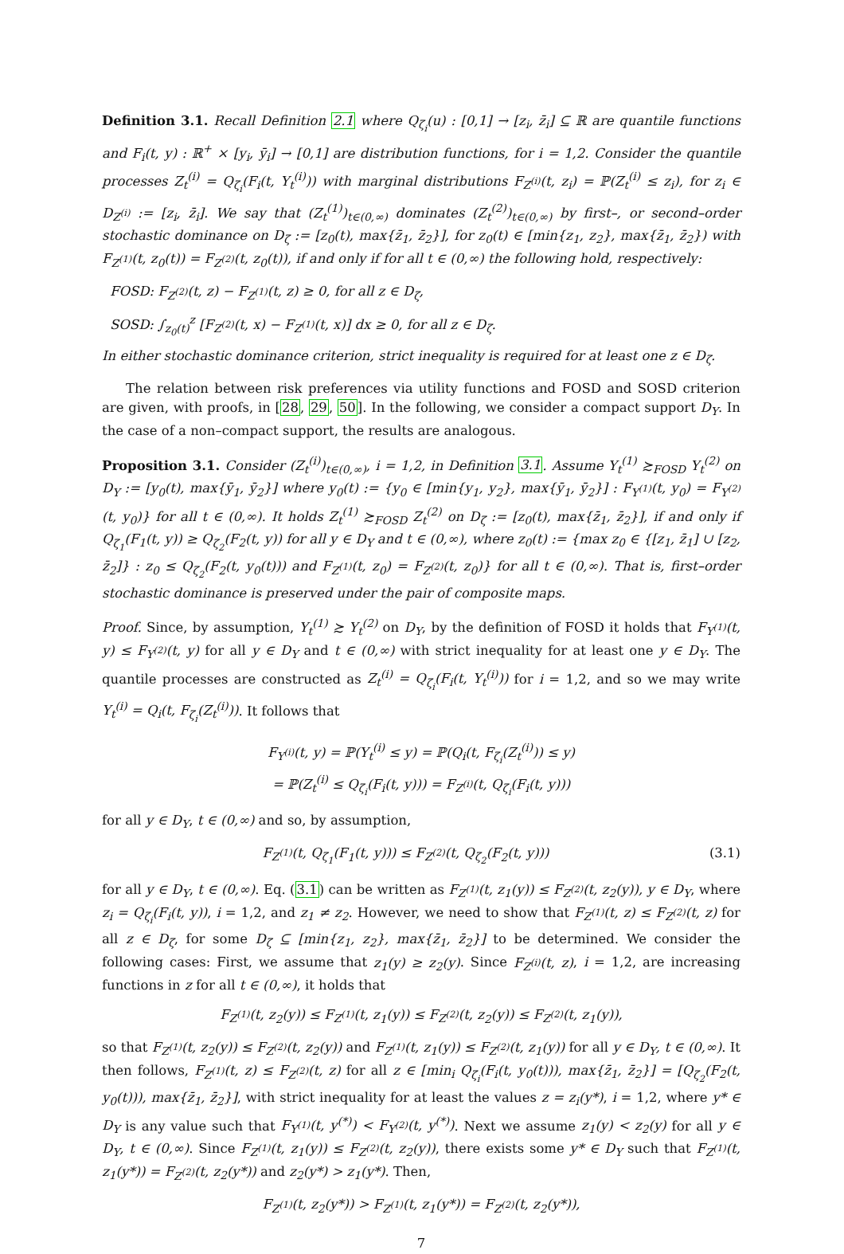Definition 3.1. Recall Definition 2.1 where Q<sub>ζ<sub>i</sub></sub>(u) : [0,1] → [z<sub>i</sub>, z̄<sub>i</sub>] ⊆ ℝ are quantile functions and F<sub>i</sub>(t, y) : ℝ<sup>+</sup> × [y<sub>i</sub>, ȳ<sub>i</sub>] → [0,1] are distribution functions, for i = 1,2. Consider the quantile processes Z<sub>t</sub><sup>(i)</sup> = Q<sub>ζ<sub>i</sub></sub>(F<sub>i</sub>(t, Y<sub>t</sub><sup>(i)</sup>)) with marginal distributions F<sub>Z<sup>(i)</sup></sub>(t, z<sub>i</sub>) = ℙ(Z<sub>t</sub><sup>(i)</sup> ≤ z<sub>i</sub>), for z<sub>i</sub> ∈ D<sub>Z<sup>(i)</sup></sub> := [z<sub>i</sub>, z̄<sub>i</sub>]. We say that (Z<sub>t</sub><sup>(1)</sup>)<sub>t∈(0,∞)</sub> dominates (Z<sub>t</sub><sup>(2)</sup>)<sub>t∈(0,∞)</sub> by first–, or second–order stochastic dominance on D<sub>ζ</sub> := [z<sub>0</sub>(t), max{z̄<sub>1</sub>, z̄<sub>2</sub>}], for z<sub>0</sub>(t) ∈ [min{z<sub>1</sub>, z<sub>2</sub>}, max{z̄<sub>1</sub>, z̄<sub>2</sub>}) with F<sub>Z<sup>(1)</sup></sub>(t, z<sub>0</sub>(t)) = F<sub>Z<sup>(2)</sup></sub>(t, z<sub>0</sub>(t)), if and only if for all t ∈ (0,∞) the following hold, respectively:
FOSD: F<sub>Z<sup>(2)</sup></sub>(t, z) − F<sub>Z<sup>(1)</sup></sub>(t, z) ≥ 0, for all z ∈ D<sub>ζ</sub>,
SOSD: ∫<sub>z<sub>0</sub>(t)</sub><sup>z</sup> [F<sub>Z<sup>(2)</sup></sub>(t, x) − F<sub>Z<sup>(1)</sup></sub>(t, x)] dx ≥ 0, for all z ∈ D<sub>ζ</sub>.
In either stochastic dominance criterion, strict inequality is required for at least one z ∈ D<sub>ζ</sub>.
The relation between risk preferences via utility functions and FOSD and SOSD criterion are given, with proofs, in [28, 29, 50]. In the following, we consider a compact support D<sub>Y</sub>. In the case of a non–compact support, the results are analogous.
Proposition 3.1. Consider (Z<sub>t</sub><sup>(i)</sup>)<sub>t∈(0,∞)</sub>, i = 1,2, in Definition 3.1. Assume Y<sub>t</sub><sup>(1)</sup> ≿<sub>FOSD</sub> Y<sub>t</sub><sup>(2)</sup> on D<sub>Y</sub> := [y<sub>0</sub>(t), max{ȳ<sub>1</sub>, ȳ<sub>2</sub>}] where y<sub>0</sub>(t) := {y<sub>0</sub> ∈ [min{y<sub>1</sub>, y<sub>2</sub>}, max{ȳ<sub>1</sub>, ȳ<sub>2</sub>}] : F<sub>Y<sup>(1)</sup></sub>(t, y<sub>0</sub>) = F<sub>Y<sup>(2)</sup></sub>(t, y<sub>0</sub>)} for all t ∈ (0,∞). It holds Z<sub>t</sub><sup>(1)</sup> ≿<sub>FOSD</sub> Z<sub>t</sub><sup>(2)</sup> on D<sub>ζ</sub> := [z<sub>0</sub>(t), max{z̄<sub>1</sub>, z̄<sub>2</sub>}], if and only if Q<sub>ζ<sub>1</sub></sub>(F<sub>1</sub>(t, y)) ≥ Q<sub>ζ<sub>2</sub></sub>(F<sub>2</sub>(t, y)) for all y ∈ D<sub>Y</sub> and t ∈ (0,∞), where z<sub>0</sub>(t) := {max z<sub>0</sub> ∈ {[z<sub>1</sub>, z̄<sub>1</sub>] ∪ [z<sub>2</sub>, z̄<sub>2</sub>]} : z<sub>0</sub> ≤ Q<sub>ζ<sub>2</sub></sub>(F<sub>2</sub>(t, y<sub>0</sub>(t))) and F<sub>Z<sup>(1)</sup></sub>(t, z<sub>0</sub>) = F<sub>Z<sup>(2)</sup></sub>(t, z<sub>0</sub>)} for all t ∈ (0,∞). That is, first–order stochastic dominance is preserved under the pair of composite maps.
Proof. Since, by assumption, Y<sub>t</sub><sup>(1)</sup> ≿ Y<sub>t</sub><sup>(2)</sup> on D<sub>Y</sub>, by the definition of FOSD it holds that F<sub>Y<sup>(1)</sup></sub>(t, y) ≤ F<sub>Y<sup>(2)</sup></sub>(t, y) for all y ∈ D<sub>Y</sub> and t ∈ (0,∞) with strict inequality for at least one y ∈ D<sub>Y</sub>. The quantile processes are constructed as Z<sub>t</sub><sup>(i)</sup> = Q<sub>ζ<sub>i</sub></sub>(F<sub>i</sub>(t, Y<sub>t</sub><sup>(i)</sup>)) for i = 1,2, and so we may write Y<sub>t</sub><sup>(i)</sup> = Q<sub>i</sub>(t, F<sub>ζ<sub>i</sub></sub>(Z<sub>t</sub><sup>(i)</sup>)). It follows that
F<sub>Y<sup>(i)</sup></sub>(t, y) = ℙ(Y<sub>t</sub><sup>(i)</sup> ≤ y) = ℙ(Q<sub>i</sub>(t, F<sub>ζ<sub>i</sub></sub>(Z<sub>t</sub><sup>(i)</sup>)) ≤ y)
= ℙ(Z<sub>t</sub><sup>(i)</sup> ≤ Q<sub>ζ<sub>i</sub></sub>(F<sub>i</sub>(t, y))) = F<sub>Z<sup>(i)</sup></sub>(t, Q<sub>ζ<sub>i</sub></sub>(F<sub>i</sub>(t, y)))
for all y ∈ D<sub>Y</sub>, t ∈ (0,∞) and so, by assumption,
F<sub>Z<sup>(1)</sup></sub>(t, Q<sub>ζ<sub>1</sub></sub>(F<sub>1</sub>(t, y))) ≤ F<sub>Z<sup>(2)</sup></sub>(t, Q<sub>ζ<sub>2</sub></sub>(F<sub>2</sub>(t, y))) (3.1)
for all y ∈ D<sub>Y</sub>, t ∈ (0,∞). Eq. (3.1) can be written as F<sub>Z<sup>(1)</sup></sub>(t, z<sub>1</sub>(y)) ≤ F<sub>Z<sup>(2)</sup></sub>(t, z<sub>2</sub>(y)), y ∈ D<sub>Y</sub>, where z<sub>i</sub> = Q<sub>ζ<sub>i</sub></sub>(F<sub>i</sub>(t, y)), i = 1,2, and z<sub>1</sub> ≠ z<sub>2</sub>. However, we need to show that F<sub>Z<sup>(1)</sup></sub>(t, z) ≤ F<sub>Z<sup>(2)</sup></sub>(t, z) for all z ∈ D<sub>ζ</sub>, for some D<sub>ζ</sub> ⊆ [min{z<sub>1</sub>, z<sub>2</sub>}, max{z̄<sub>1</sub>, z̄<sub>2</sub>}] to be determined. We consider the following cases: First, we assume that z<sub>1</sub>(y) ≥ z<sub>2</sub>(y). Since F<sub>Z<sup>(i)</sup></sub>(t, z), i = 1,2, are increasing functions in z for all t ∈ (0,∞), it holds that
F<sub>Z<sup>(1)</sup></sub>(t, z<sub>2</sub>(y)) ≤ F<sub>Z<sup>(1)</sup></sub>(t, z<sub>1</sub>(y)) ≤ F<sub>Z<sup>(2)</sup></sub>(t, z<sub>2</sub>(y)) ≤ F<sub>Z<sup>(2)</sup></sub>(t, z<sub>1</sub>(y)),
so that F<sub>Z<sup>(1)</sup></sub>(t, z<sub>2</sub>(y)) ≤ F<sub>Z<sup>(2)</sup></sub>(t, z<sub>2</sub>(y)) and F<sub>Z<sup>(1)</sup></sub>(t, z<sub>1</sub>(y)) ≤ F<sub>Z<sup>(2)</sup></sub>(t, z<sub>1</sub>(y)) for all y ∈ D<sub>Y</sub>, t ∈ (0,∞). It then follows, F<sub>Z<sup>(1)</sup></sub>(t, z) ≤ F<sub>Z<sup>(2)</sup></sub>(t, z) for all z ∈ [min<sub>i</sub> Q<sub>ζ<sub>i</sub></sub>(F<sub>i</sub>(t, y<sub>0</sub>(t))), max{z̄<sub>1</sub>, z̄<sub>2</sub>}] = [Q<sub>ζ<sub>2</sub></sub>(F<sub>2</sub>(t, y<sub>0</sub>(t))), max{z̄<sub>1</sub>, z̄<sub>2</sub>}], with strict inequality for at least the values z = z<sub>i</sub>(y*), i = 1,2, where y* ∈ D<sub>Y</sub> is any value such that F<sub>Y<sup>(1)</sup></sub>(t, y<sup>(*)</sup>) < F<sub>Y<sup>(2)</sup></sub>(t, y<sup>(*)</sup>). Next we assume z<sub>1</sub>(y) < z<sub>2</sub>(y) for all y ∈ D<sub>Y</sub>, t ∈ (0,∞). Since F<sub>Z<sup>(1)</sup></sub>(t, z<sub>1</sub>(y)) ≤ F<sub>Z<sup>(2)</sup></sub>(t, z<sub>2</sub>(y)), there exists some y* ∈ D<sub>Y</sub> such that F<sub>Z<sup>(1)</sup></sub>(t, z<sub>1</sub>(y*)) = F<sub>Z<sup>(2)</sup></sub>(t, z<sub>2</sub>(y*)) and z<sub>2</sub>(y*) > z<sub>1</sub>(y*). Then,
F<sub>Z<sup>(1)</sup></sub>(t, z<sub>2</sub>(y*)) > F<sub>Z<sup>(1)</sup></sub>(t, z<sub>1</sub>(y*)) = F<sub>Z<sup>(2)</sup></sub>(t, z<sub>2</sub>(y*)),
7